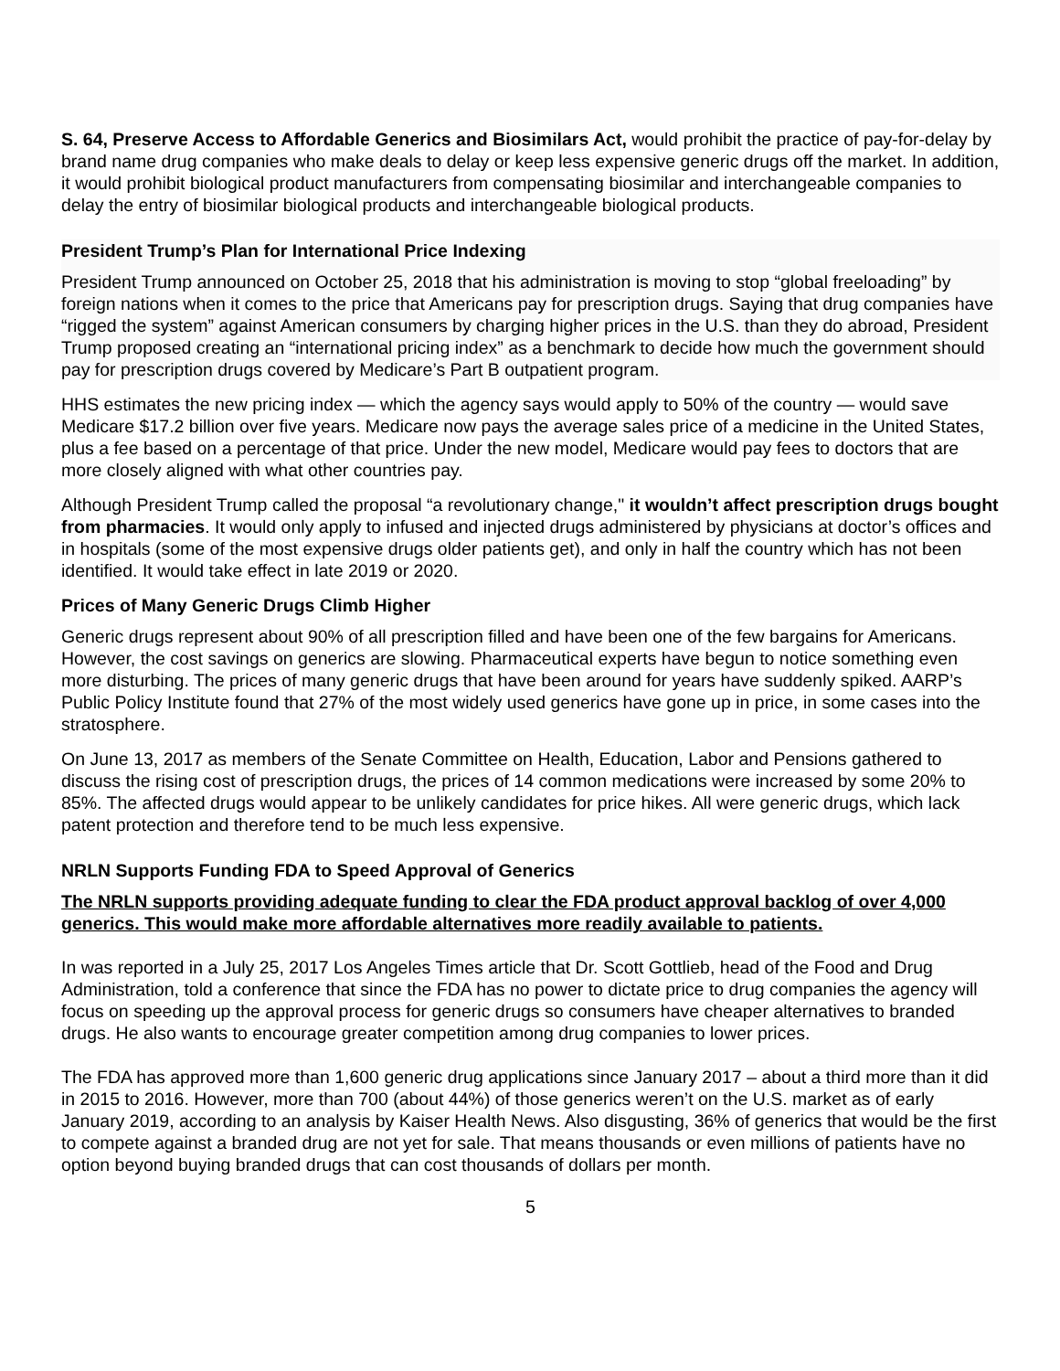S. 64, Preserve Access to Affordable Generics and Biosimilars Act, would prohibit the practice of pay-for-delay by brand name drug companies who make deals to delay or keep less expensive generic drugs off the market. In addition, it would prohibit biological product manufacturers from compensating biosimilar and interchangeable companies to delay the entry of biosimilar biological products and interchangeable biological products.
President Trump’s Plan for International Price Indexing
President Trump announced on October 25, 2018 that his administration is moving to stop “global freeloading” by foreign nations when it comes to the price that Americans pay for prescription drugs. Saying that drug companies have “rigged the system” against American consumers by charging higher prices in the U.S. than they do abroad, President Trump proposed creating an “international pricing index” as a benchmark to decide how much the government should pay for prescription drugs covered by Medicare’s Part B outpatient program.
HHS estimates the new pricing index — which the agency says would apply to 50% of the country — would save Medicare $17.2 billion over five years. Medicare now pays the average sales price of a medicine in the United States, plus a fee based on a percentage of that price. Under the new model, Medicare would pay fees to doctors that are more closely aligned with what other countries pay.
Although President Trump called the proposal “a revolutionary change," it wouldn’t affect prescription drugs bought from pharmacies. It would only apply to infused and injected drugs administered by physicians at doctor’s offices and in hospitals (some of the most expensive drugs older patients get), and only in half the country which has not been identified. It would take effect in late 2019 or 2020.
Prices of Many Generic Drugs Climb Higher
Generic drugs represent about 90% of all prescription filled and have been one of the few bargains for Americans. However, the cost savings on generics are slowing. Pharmaceutical experts have begun to notice something even more disturbing. The prices of many generic drugs that have been around for years have suddenly spiked. AARP’s Public Policy Institute found that 27% of the most widely used generics have gone up in price, in some cases into the stratosphere.
On June 13, 2017 as members of the Senate Committee on Health, Education, Labor and Pensions gathered to discuss the rising cost of prescription drugs, the prices of 14 common medications were increased by some 20% to 85%. The affected drugs would appear to be unlikely candidates for price hikes. All were generic drugs, which lack patent protection and therefore tend to be much less expensive.
NRLN Supports Funding FDA to Speed Approval of Generics
The NRLN supports providing adequate funding to clear the FDA product approval backlog of over 4,000 generics. This would make more affordable alternatives more readily available to patients.
In was reported in a July 25, 2017 Los Angeles Times article that Dr. Scott Gottlieb, head of the Food and Drug Administration, told a conference that since the FDA has no power to dictate price to drug companies the agency will focus on speeding up the approval process for generic drugs so consumers have cheaper alternatives to branded drugs. He also wants to encourage greater competition among drug companies to lower prices.
The FDA has approved more than 1,600 generic drug applications since January 2017 – about a third more than it did in 2015 to 2016. However, more than 700 (about 44%) of those generics weren’t on the U.S. market as of early January 2019, according to an analysis by Kaiser Health News. Also disgusting, 36% of generics that would be the first to compete against a branded drug are not yet for sale. That means thousands or even millions of patients have no option beyond buying branded drugs that can cost thousands of dollars per month.
5